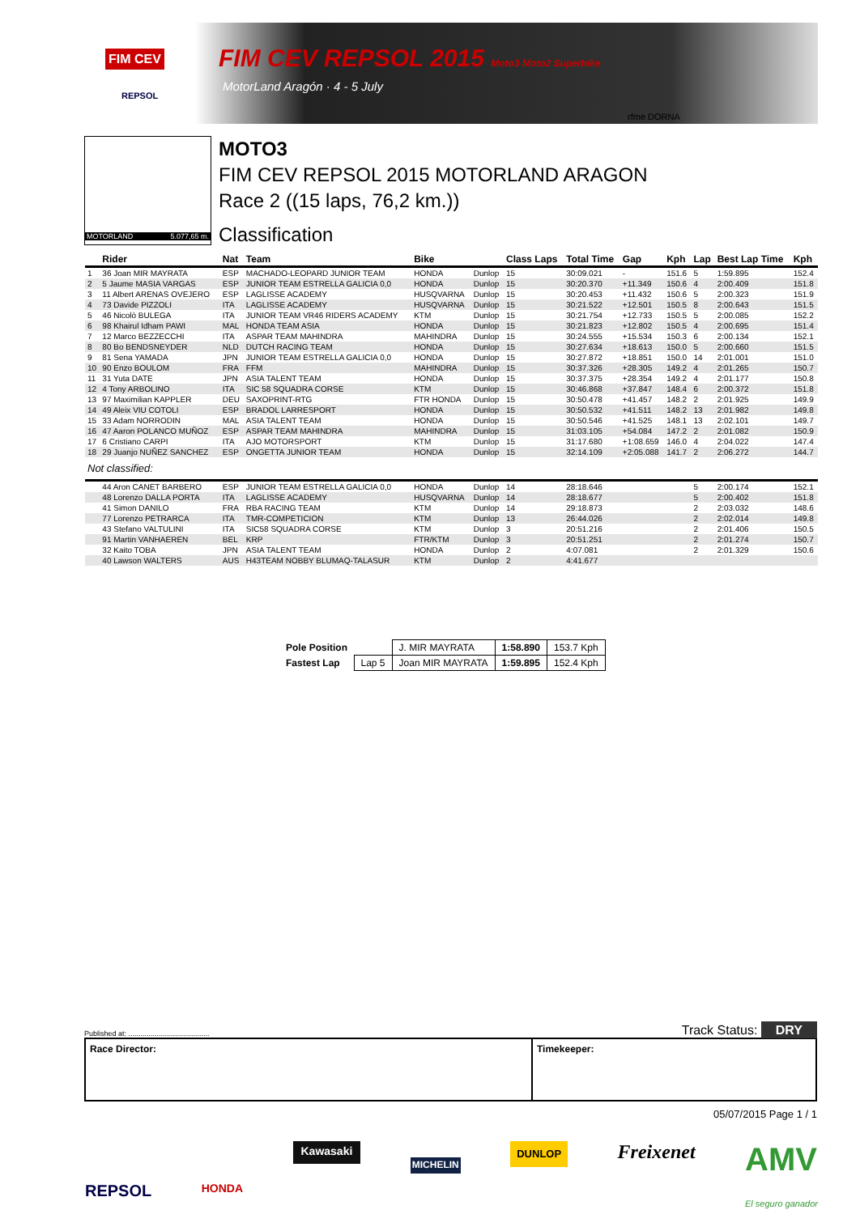FIM CEV REPSOL 2015 Moto3 Moto2 Superbike
MotorLand Aragón · 4 - 5 July
FIM CEV
REPSOL
rfme DORNA
MOTORLAND 5.077,65 m.
MOTO3
FIM CEV REPSOL 2015 MOTORLAND ARAGON
Race 2 ((15 laps, 76,2 km.))
Classification
| | Rider | Nat | Team | Bike | | Class Laps | Total Time | Gap | Kph | Lap | Best Lap Time | Kph |
| --- | --- | --- | --- | --- | --- | --- | --- | --- | --- | --- | --- | --- |
| 1 | 36 Joan MIR MAYRATA | ESP | MACHADO-LEOPARD JUNIOR TEAM | HONDA | Dunlop | 15 | 30:09.021 | - | 151.6 | 5 | 1:59.895 | 152.4 |
| 2 | 5 Jaume MASIA VARGAS | ESP | JUNIOR TEAM ESTRELLA GALICIA 0,0 | HONDA | Dunlop | 15 | 30:20.370 | +11.349 | 150.6 | 4 | 2:00.409 | 151.8 |
| 3 | 11 Albert ARENAS OVEJERO | ESP | LAGLISSE ACADEMY | HUSQVARNA | Dunlop | 15 | 30:20.453 | +11.432 | 150.6 | 5 | 2:00.323 | 151.9 |
| 4 | 73 Davide PIZZOLI | ITA | LAGLISSE ACADEMY | HUSQVARNA | Dunlop | 15 | 30:21.522 | +12.501 | 150.5 | 8 | 2:00.643 | 151.5 |
| 5 | 46 Nicolò BULEGA | ITA | JUNIOR TEAM VR46 RIDERS ACADEMY | KTM | Dunlop | 15 | 30:21.754 | +12.733 | 150.5 | 5 | 2:00.085 | 152.2 |
| 6 | 98 Khairul Idham PAWI | MAL | HONDA TEAM ASIA | HONDA | Dunlop | 15 | 30:21.823 | +12.802 | 150.5 | 4 | 2:00.695 | 151.4 |
| 7 | 12 Marco BEZZECCHI | ITA | ASPAR TEAM MAHINDRA | MAHINDRA | Dunlop | 15 | 30:24.555 | +15.534 | 150.3 | 6 | 2:00.134 | 152.1 |
| 8 | 80 Bo BENDSNEYDER | NLD | DUTCH RACING TEAM | HONDA | Dunlop | 15 | 30:27.634 | +18.613 | 150.0 | 5 | 2:00.660 | 151.5 |
| 9 | 81 Sena YAMADA | JPN | JUNIOR TEAM ESTRELLA GALICIA 0,0 | HONDA | Dunlop | 15 | 30:27.872 | +18.851 | 150.0 | 14 | 2:01.001 | 151.0 |
| 10 | 90 Enzo BOULOM | FRA | FFM | MAHINDRA | Dunlop | 15 | 30:37.326 | +28.305 | 149.2 | 4 | 2:01.265 | 150.7 |
| 11 | 31 Yuta DATE | JPN | ASIA TALENT TEAM | HONDA | Dunlop | 15 | 30:37.375 | +28.354 | 149.2 | 4 | 2:01.177 | 150.8 |
| 12 | 4 Tony ARBOLINO | ITA | SIC 58 SQUADRA CORSE | KTM | Dunlop | 15 | 30:46.868 | +37.847 | 148.4 | 6 | 2:00.372 | 151.8 |
| 13 | 97 Maximilian KAPPLER | DEU | SAXOPRINT-RTG | FTR HONDA | Dunlop | 15 | 30:50.478 | +41.457 | 148.2 | 2 | 2:01.925 | 149.9 |
| 14 | 49 Aleix VIU COTOLI | ESP | BRADOL LARRESPORT | HONDA | Dunlop | 15 | 30:50.532 | +41.511 | 148.2 | 13 | 2:01.982 | 149.8 |
| 15 | 33 Adam NORRODIN | MAL | ASIA TALENT TEAM | HONDA | Dunlop | 15 | 30:50.546 | +41.525 | 148.1 | 13 | 2:02.101 | 149.7 |
| 16 | 47 Aaron POLANCO MUÑOZ | ESP | ASPAR TEAM MAHINDRA | MAHINDRA | Dunlop | 15 | 31:03.105 | +54.084 | 147.2 | 2 | 2:01.082 | 150.9 |
| 17 | 6 Cristiano CARPI | ITA | AJO MOTORSPORT | KTM | Dunlop | 15 | 31:17.680 | +1:08.659 | 146.0 | 4 | 2:04.022 | 147.4 |
| 18 | 29 Juanjo NUÑEZ SANCHEZ | ESP | ONGETTA JUNIOR TEAM | HONDA | Dunlop | 15 | 32:14.109 | +2:05.088 | 141.7 | 2 | 2:06.272 | 144.7 |
| Not classified: | | | | | | | | | | | | |
| | 44 Aron CANET BARBERO | ESP | JUNIOR TEAM ESTRELLA GALICIA 0,0 | HONDA | Dunlop | 14 | 28:18.646 | | | 5 | 2:00.174 | 152.1 |
| | 48 Lorenzo DALLA PORTA | ITA | LAGLISSE ACADEMY | HUSQVARNA | Dunlop | 14 | 28:18.677 | | | 5 | 2:00.402 | 151.8 |
| | 41 Simon DANILO | FRA | RBA RACING TEAM | KTM | Dunlop | 14 | 29:18.873 | | | 2 | 2:03.032 | 148.6 |
| | 77 Lorenzo PETRARCA | ITA | TMR-COMPETICION | KTM | Dunlop | 13 | 26:44.026 | | | 2 | 2:02.014 | 149.8 |
| | 43 Stefano VALTULINI | ITA | SIC58 SQUADRA CORSE | KTM | Dunlop | 3 | 20:51.216 | | | 2 | 2:01.406 | 150.5 |
| | 91 Martin VANHAEREN | BEL | KRP | FTR/KTM | Dunlop | 3 | 20:51.251 | | | 2 | 2:01.274 | 150.7 |
| | 32 Kaito TOBA | JPN | ASIA TALENT TEAM | HONDA | Dunlop | 2 | 4:07.081 | | | 2 | 2:01.329 | 150.6 |
| | 40 Lawson WALTERS | AUS | H43TEAM NOBBY BLUMAQ-TALASUR | KTM | Dunlop | 2 | 4:41.677 | | | | | |
| Pole Position | | J. MIR MAYRATA | 1:58.890 | 153.7 Kph |
| Fastest Lap | Lap 5 | Joan MIR MAYRATA | 1:59.895 | 152.4 Kph |
Published at: ........................................ Track Status: DRY
Race Director: Timekeeper:
05/07/2015 Page 1 / 1
REPSOL HONDA Kawasaki MICHELIN DUNLOP Freixenet AMV
El seguro ganador